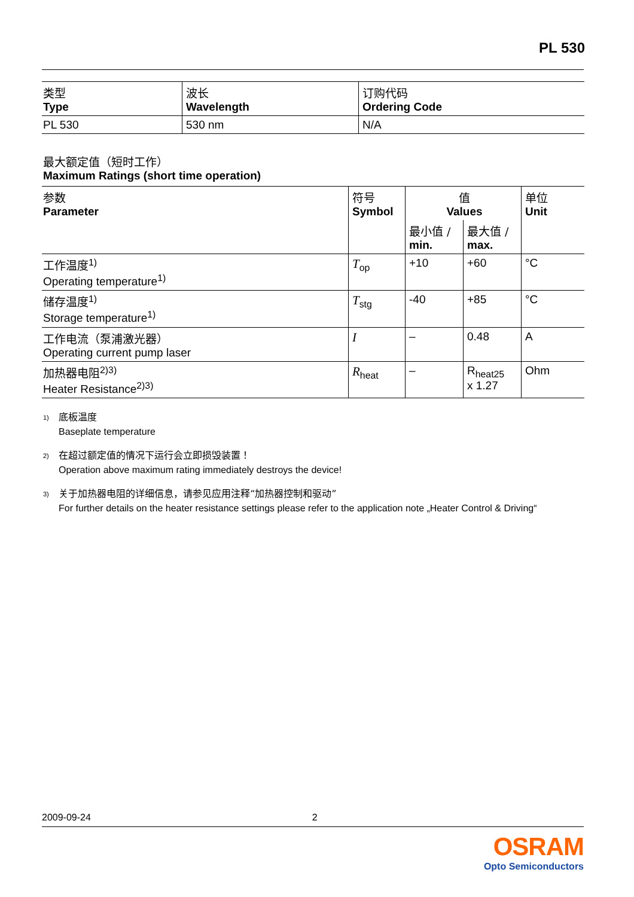PL 530
| 类型 Type | 波长 Wavelength | 订购代码 Ordering Code |
| --- | --- | --- |
| PL 530 | 530 nm | N/A |
最大额定值（短时工作）
Maximum Ratings (short time operation)
| 参数 Parameter | 符号 Symbol | 值 Values | | 单位 Unit |
| --- | --- | --- | --- | --- |
| | | 最小值 / min. | 最大值 / max. | |
| 工作温度<sup>1)</sup> Operating temperature<sup>1)</sup> | T<sub>op</sub> | +10 | +60 | °C |
| 储存温度<sup>1)</sup> Storage temperature<sup>1)</sup> | T<sub>stg</sub> | -40 | +85 | °C |
| 工作电流（泵浦激光器） Operating current pump laser | I | – | 0.48 | A |
| 加热器电阻<sup>2)3)</sup> Heater Resistance<sup>2)3)</sup> | R<sub>heat</sub> | – | R<sub>heat25</sub> x 1.27 | Ohm |
<sup>1)</sup> 底板温度
Baseplate temperature
<sup>2)</sup> 在超过额定值的情况下运行会立即损毁装置！
Operation above maximum rating immediately destroys the device!
<sup>3)</sup> 关于加热器电阻的详细信息，请参见应用注释“加热器控制和驱动”
For further details on the heater resistance settings please refer to the application note „Heater Control & Driving“
2009-09-24 2
OSRAM
Opto Semiconductors